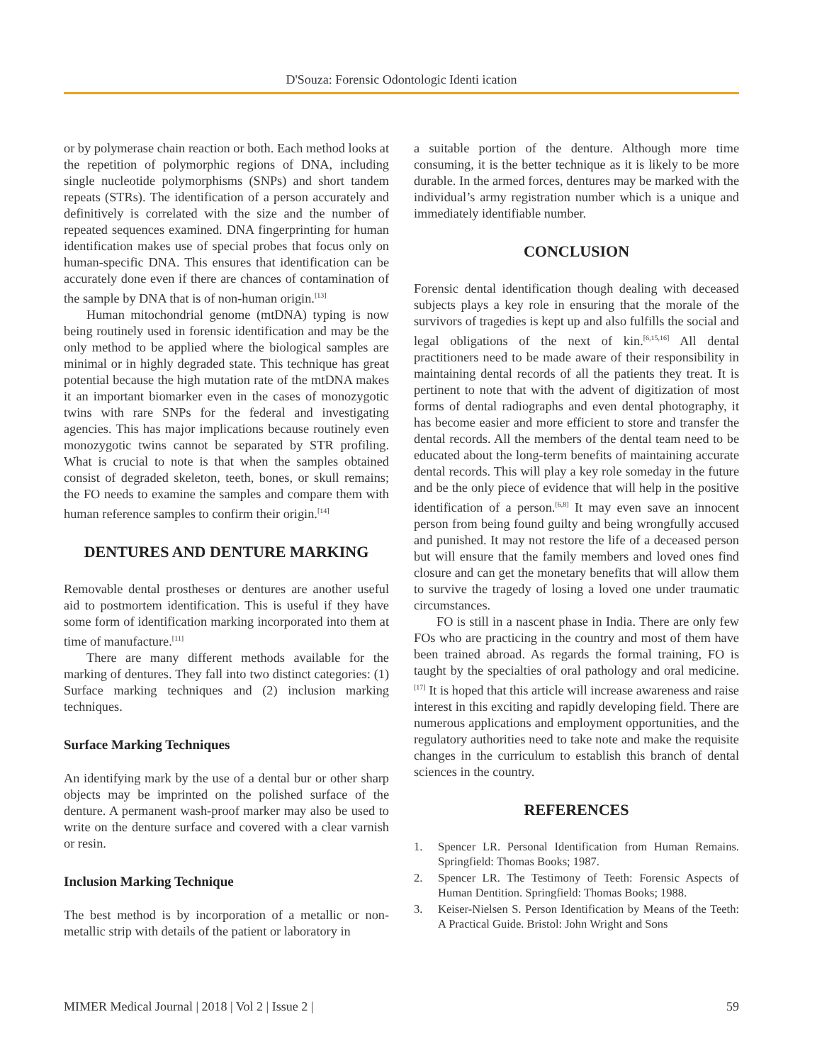D'Souza: Forensic Odontologic Identi ication
or by polymerase chain reaction or both. Each method looks at the repetition of polymorphic regions of DNA, including single nucleotide polymorphisms (SNPs) and short tandem repeats (STRs). The identification of a person accurately and definitively is correlated with the size and the number of repeated sequences examined. DNA fingerprinting for human identification makes use of special probes that focus only on human-specific DNA. This ensures that identification can be accurately done even if there are chances of contamination of the sample by DNA that is of non-human origin.<sup>[13]</sup>
Human mitochondrial genome (mtDNA) typing is now being routinely used in forensic identification and may be the only method to be applied where the biological samples are minimal or in highly degraded state. This technique has great potential because the high mutation rate of the mtDNA makes it an important biomarker even in the cases of monozygotic twins with rare SNPs for the federal and investigating agencies. This has major implications because routinely even monozygotic twins cannot be separated by STR profiling. What is crucial to note is that when the samples obtained consist of degraded skeleton, teeth, bones, or skull remains; the FO needs to examine the samples and compare them with human reference samples to confirm their origin.<sup>[14]</sup>
DENTURES AND DENTURE MARKING
Removable dental prostheses or dentures are another useful aid to postmortem identification. This is useful if they have some form of identification marking incorporated into them at time of manufacture.<sup>[11]</sup>
There are many different methods available for the marking of dentures. They fall into two distinct categories: (1) Surface marking techniques and (2) inclusion marking techniques.
Surface Marking Techniques
An identifying mark by the use of a dental bur or other sharp objects may be imprinted on the polished surface of the denture. A permanent wash-proof marker may also be used to write on the denture surface and covered with a clear varnish or resin.
Inclusion Marking Technique
The best method is by incorporation of a metallic or non-metallic strip with details of the patient or laboratory in
a suitable portion of the denture. Although more time consuming, it is the better technique as it is likely to be more durable. In the armed forces, dentures may be marked with the individual’s army registration number which is a unique and immediately identifiable number.
CONCLUSION
Forensic dental identification though dealing with deceased subjects plays a key role in ensuring that the morale of the survivors of tragedies is kept up and also fulfills the social and legal obligations of the next of kin.<sup>[6,15,16]</sup> All dental practitioners need to be made aware of their responsibility in maintaining dental records of all the patients they treat. It is pertinent to note that with the advent of digitization of most forms of dental radiographs and even dental photography, it has become easier and more efficient to store and transfer the dental records. All the members of the dental team need to be educated about the long-term benefits of maintaining accurate dental records. This will play a key role someday in the future and be the only piece of evidence that will help in the positive identification of a person.<sup>[6,8]</sup> It may even save an innocent person from being found guilty and being wrongfully accused and punished. It may not restore the life of a deceased person but will ensure that the family members and loved ones find closure and can get the monetary benefits that will allow them to survive the tragedy of losing a loved one under traumatic circumstances.
FO is still in a nascent phase in India. There are only few FOs who are practicing in the country and most of them have been trained abroad. As regards the formal training, FO is taught by the specialties of oral pathology and oral medicine.<sup>[17]</sup> It is hoped that this article will increase awareness and raise interest in this exciting and rapidly developing field. There are numerous applications and employment opportunities, and the regulatory authorities need to take note and make the requisite changes in the curriculum to establish this branch of dental sciences in the country.
REFERENCES
1. Spencer LR. Personal Identification from Human Remains. Springfield: Thomas Books; 1987.
2. Spencer LR. The Testimony of Teeth: Forensic Aspects of Human Dentition. Springfield: Thomas Books; 1988.
3. Keiser-Nielsen S. Person Identification by Means of the Teeth: A Practical Guide. Bristol: John Wright and Sons
MIMER Medical Journal | 2018 | Vol 2 | Issue 2 | 59